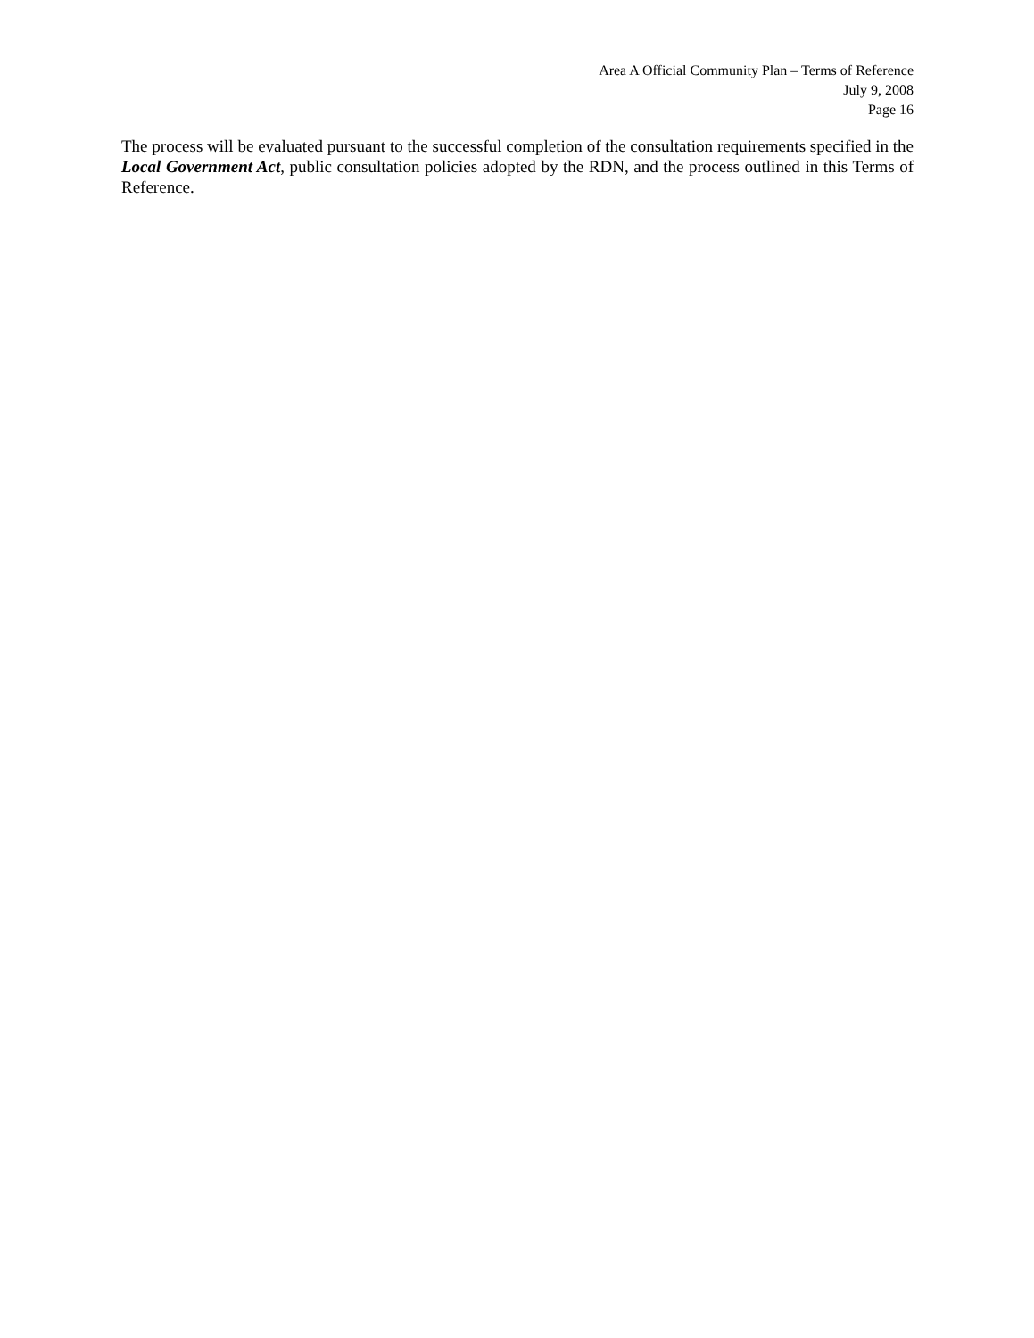Area A Official Community Plan – Terms of Reference
July 9, 2008
Page 16
The process will be evaluated pursuant to the successful completion of the consultation requirements specified in the Local Government Act, public consultation policies adopted by the RDN, and the process outlined in this Terms of Reference.